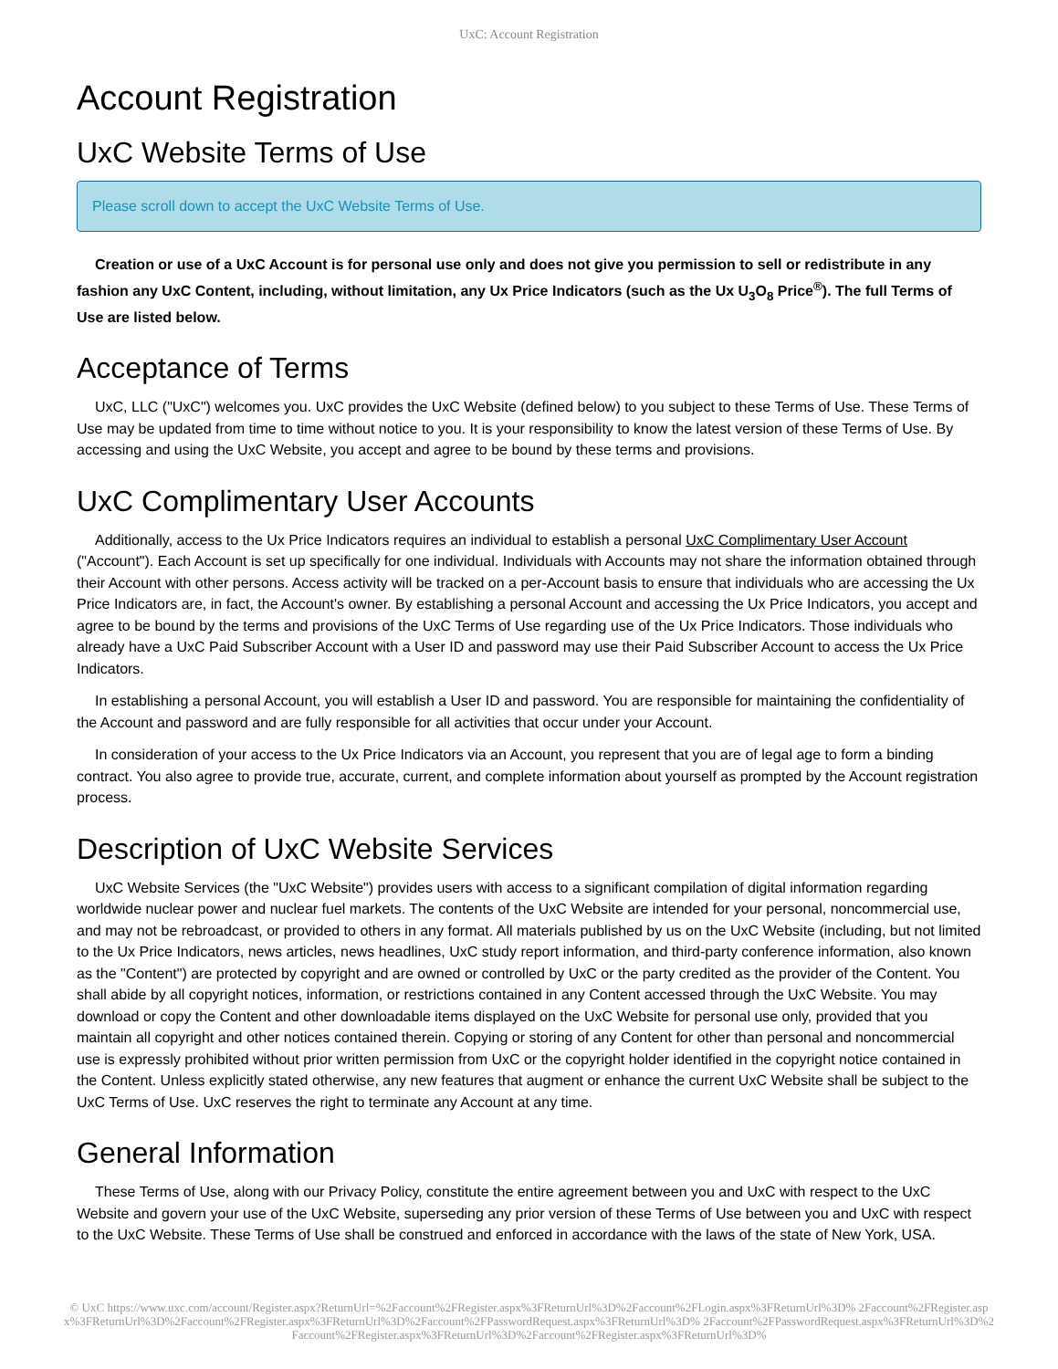UxC: Account Registration
Account Registration
UxC Website Terms of Use
Please scroll down to accept the UxC Website Terms of Use.
Creation or use of a UxC Account is for personal use only and does not give you permission to sell or redistribute in any fashion any UxC Content, including, without limitation, any Ux Price Indicators (such as the Ux U<sub>3</sub>O<sub>8</sub> Price<sup>®</sup>). The full Terms of Use are listed below.
Acceptance of Terms
UxC, LLC ("UxC") welcomes you. UxC provides the UxC Website (defined below) to you subject to these Terms of Use. These Terms of Use may be updated from time to time without notice to you. It is your responsibility to know the latest version of these Terms of Use. By accessing and using the UxC Website, you accept and agree to be bound by these terms and provisions.
UxC Complimentary User Accounts
Additionally, access to the Ux Price Indicators requires an individual to establish a personal UxC Complimentary User Account ("Account"). Each Account is set up specifically for one individual. Individuals with Accounts may not share the information obtained through their Account with other persons. Access activity will be tracked on a per-Account basis to ensure that individuals who are accessing the Ux Price Indicators are, in fact, the Account's owner. By establishing a personal Account and accessing the Ux Price Indicators, you accept and agree to be bound by the terms and provisions of the UxC Terms of Use regarding use of the Ux Price Indicators. Those individuals who already have a UxC Paid Subscriber Account with a User ID and password may use their Paid Subscriber Account to access the Ux Price Indicators.
In establishing a personal Account, you will establish a User ID and password. You are responsible for maintaining the confidentiality of the Account and password and are fully responsible for all activities that occur under your Account.
In consideration of your access to the Ux Price Indicators via an Account, you represent that you are of legal age to form a binding contract. You also agree to provide true, accurate, current, and complete information about yourself as prompted by the Account registration process.
Description of UxC Website Services
UxC Website Services (the "UxC Website") provides users with access to a significant compilation of digital information regarding worldwide nuclear power and nuclear fuel markets. The contents of the UxC Website are intended for your personal, noncommercial use, and may not be rebroadcast, or provided to others in any format. All materials published by us on the UxC Website (including, but not limited to the Ux Price Indicators, news articles, news headlines, UxC study report information, and third-party conference information, also known as the "Content") are protected by copyright and are owned or controlled by UxC or the party credited as the provider of the Content. You shall abide by all copyright notices, information, or restrictions contained in any Content accessed through the UxC Website. You may download or copy the Content and other downloadable items displayed on the UxC Website for personal use only, provided that you maintain all copyright and other notices contained therein. Copying or storing of any Content for other than personal and noncommercial use is expressly prohibited without prior written permission from UxC or the copyright holder identified in the copyright notice contained in the Content. Unless explicitly stated otherwise, any new features that augment or enhance the current UxC Website shall be subject to the UxC Terms of Use. UxC reserves the right to terminate any Account at any time.
General Information
These Terms of Use, along with our Privacy Policy, constitute the entire agreement between you and UxC with respect to the UxC Website and govern your use of the UxC Website, superseding any prior version of these Terms of Use between you and UxC with respect to the UxC Website. These Terms of Use shall be construed and enforced in accordance with the laws of the state of New York, USA.
© UxC https://www.uxc.com/account/Register.aspx?ReturnUrl=%2Faccount%2FRegister.aspx%3FReturnUrl%3D%2Faccount%2FLogin.aspx%3FReturnUrl%3D% 2Faccount%2FRegister.aspx%3FReturnUrl%3D%2Faccount%2FRegister.aspx%3FReturnUrl%3D%2Faccount%2FPasswordRequest.aspx%3FReturnUrl%3D% 2Faccount%2FPasswordRequest.aspx%3FReturnUrl%3D%2Faccount%2FRegister.aspx%3FReturnUrl%3D%2Faccount%2FRegister.aspx%3FReturnUrl%3D%